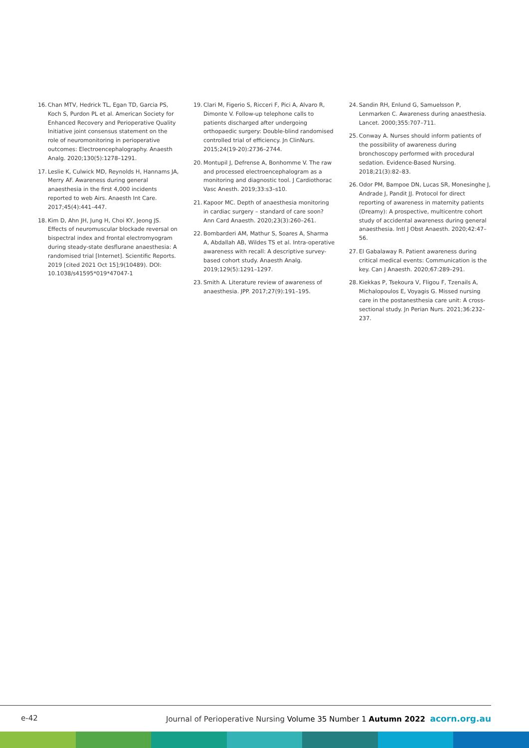16. Chan MTV, Hedrick TL, Egan TD, Garcia PS, Koch S, Purdon PL et al. American Society for Enhanced Recovery and Perioperative Quality Initiative joint consensus statement on the role of neuromonitoring in perioperative outcomes: Electroencephalography. Anaesth Analg. 2020;130(5):1278–1291.
17. Leslie K, Culwick MD, Reynolds H, Hannams JA, Merry AF. Awareness during general anaesthesia in the first 4,000 incidents reported to web Airs. Anaesth Int Care. 2017;45(4):441–447.
18. Kim D, Ahn JH, Jung H, Choi KY, Jeong JS. Effects of neuromuscular blockade reversal on bispectral index and frontal electromyogram during steady-state desflurane anaesthesia: A randomised trial [Internet]. Scientific Reports. 2019 [cited 2021 Oct 15];9(10489). DOI: 10.1038/s41595*019*47047-1
19. Clari M, Figerio S, Ricceri F, Pici A, Alvaro R, Dimonte V. Follow-up telephone calls to patients discharged after undergoing orthopaedic surgery: Double-blind randomised controlled trial of efficiency. Jn ClinNurs. 2015;24(19-20):2736–2744.
20. Montupil J, Defrense A, Bonhomme V. The raw and processed electroencephalogram as a monitoring and diagnostic tool. J Cardiothorac Vasc Anesth. 2019;33:s3–s10.
21. Kapoor MC. Depth of anaesthesia monitoring in cardiac surgery – standard of care soon? Ann Card Anaesth. 2020;23(3):260–261.
22. Bombarderi AM, Mathur S, Soares A, Sharma A, Abdallah AB, Wildes TS et al. Intra-operative awareness with recall: A descriptive survey-based cohort study. Anaesth Analg. 2019;129(5):1291–1297.
23. Smith A. Literature review of awareness of anaesthesia. JPP. 2017;27(9):191–195.
24. Sandin RH, Enlund G, Samuelsson P, Lenmarken C. Awareness during anaesthesia. Lancet. 2000;355:707–711.
25. Conway A. Nurses should inform patients of the possibility of awareness during bronchoscopy performed with procedural sedation. Evidence-Based Nursing. 2018;21(3):82–83.
26. Odor PM, Bampoe DN, Lucas SR, Monesinghe J, Andrade J, Pandit JJ. Protocol for direct reporting of awareness in maternity patients (Dreamy): A prospective, multicentre cohort study of accidental awareness during general anaesthesia. Intl J Obst Anaesth. 2020;42:47–56.
27. El Gabalaway R. Patient awareness during critical medical events: Communication is the key. Can J Anaesth. 2020;67:289–291.
28. Kiekkas P, Tsekoura V, Fligou F, Tzenails A, Michalopoulos E, Voyagis G. Missed nursing care in the postanesthesia care unit: A cross-sectional study. Jn Perian Nurs. 2021;36:232–237.
e-42 Journal of Perioperative Nursing Volume 35 Number 1 Autumn 2022 acorn.org.au